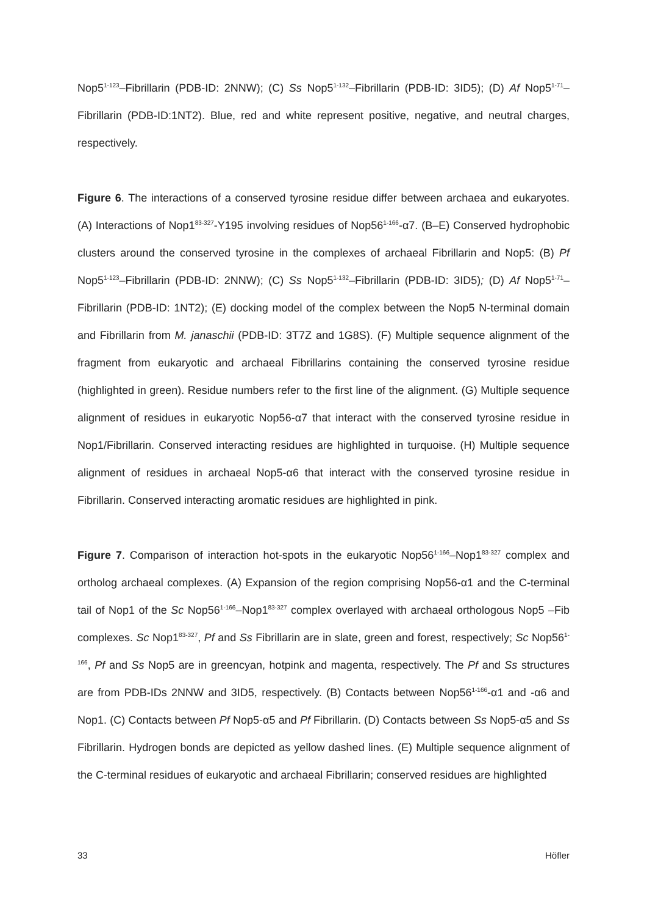Nop5<sup>1-123</sup>–Fibrillarin (PDB-ID: 2NNW); (C) Ss Nop5<sup>1-132</sup>–Fibrillarin (PDB-ID: 3ID5); (D) Af Nop5<sup>1-71</sup>–Fibrillarin (PDB-ID:1NT2). Blue, red and white represent positive, negative, and neutral charges, respectively.
Figure 6. The interactions of a conserved tyrosine residue differ between archaea and eukaryotes. (A) Interactions of Nop1<sup>83-327</sup>-Y195 involving residues of Nop56<sup>1-166</sup>-α7. (B–E) Conserved hydrophobic clusters around the conserved tyrosine in the complexes of archaeal Fibrillarin and Nop5: (B) Pf Nop5<sup>1-123</sup>–Fibrillarin (PDB-ID: 2NNW); (C) Ss Nop5<sup>1-132</sup>–Fibrillarin (PDB-ID: 3ID5); (D) Af Nop5<sup>1-71</sup>–Fibrillarin (PDB-ID: 1NT2); (E) docking model of the complex between the Nop5 N-terminal domain and Fibrillarin from M. janaschii (PDB-ID: 3T7Z and 1G8S). (F) Multiple sequence alignment of the fragment from eukaryotic and archaeal Fibrillarins containing the conserved tyrosine residue (highlighted in green). Residue numbers refer to the first line of the alignment. (G) Multiple sequence alignment of residues in eukaryotic Nop56-α7 that interact with the conserved tyrosine residue in Nop1/Fibrillarin. Conserved interacting residues are highlighted in turquoise. (H) Multiple sequence alignment of residues in archaeal Nop5-α6 that interact with the conserved tyrosine residue in Fibrillarin. Conserved interacting aromatic residues are highlighted in pink.
Figure 7. Comparison of interaction hot-spots in the eukaryotic Nop56<sup>1-166</sup>–Nop1<sup>83-327</sup> complex and ortholog archaeal complexes. (A) Expansion of the region comprising Nop56-α1 and the C-terminal tail of Nop1 of the Sc Nop56<sup>1-166</sup>–Nop1<sup>83-327</sup> complex overlayed with archaeal orthologous Nop5 –Fib complexes. Sc Nop1<sup>83-327</sup>, Pf and Ss Fibrillarin are in slate, green and forest, respectively; Sc Nop56<sup>1-166</sup>, Pf and Ss Nop5 are in greencyan, hotpink and magenta, respectively. The Pf and Ss structures are from PDB-IDs 2NNW and 3ID5, respectively. (B) Contacts between Nop56<sup>1-166</sup>-α1 and -α6 and Nop1. (C) Contacts between Pf Nop5-α5 and Pf Fibrillarin. (D) Contacts between Ss Nop5-α5 and Ss Fibrillarin. Hydrogen bonds are depicted as yellow dashed lines. (E) Multiple sequence alignment of the C-terminal residues of eukaryotic and archaeal Fibrillarin; conserved residues are highlighted
33 Höfler